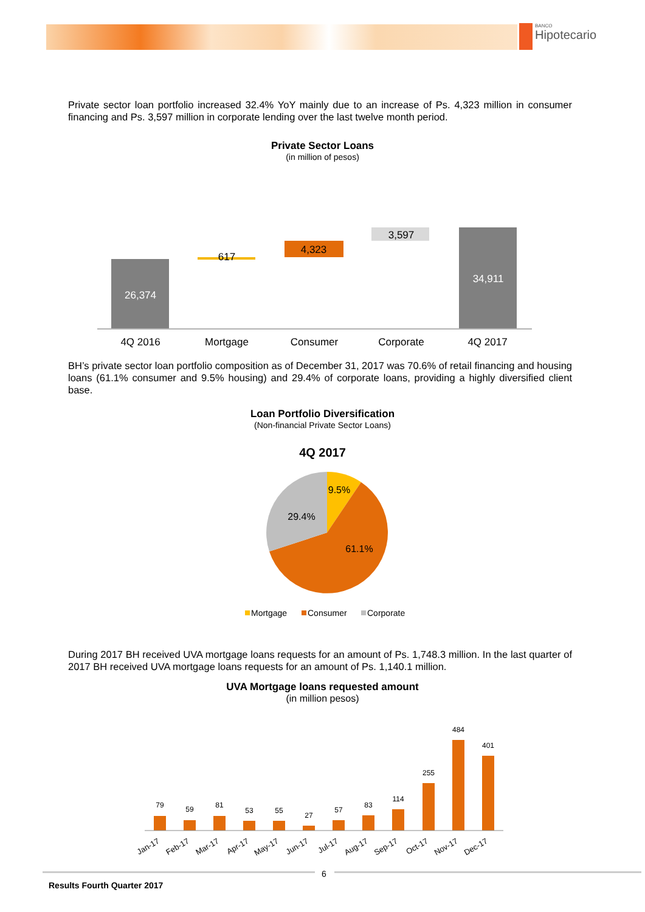BANCO
Hipotecario
Private sector loan portfolio increased 32.4% YoY mainly due to an increase of Ps. 4,323 million in consumer financing and Ps. 3,597 million in corporate lending over the last twelve month period.
Private Sector Loans
(in million of pesos)
26,374
617
4,323
3,597
34,911
4Q 2016
Mortgage
Consumer
Corporate
4Q 2017
BH’s private sector loan portfolio composition as of December 31, 2017 was 70.6% of retail financing and housing loans (61.1% consumer and 9.5% housing) and 29.4% of corporate loans, providing a highly diversified client base.
Loan Portfolio Diversification
(Non-financial Private Sector Loans)
4Q 2017
9.5%
29.4%
61.1%
Mortgage
Consumer
Corporate
During 2017 BH received UVA mortgage loans requests for an amount of Ps. 1,748.3 million. In the last quarter of 2017 BH received UVA mortgage loans requests for an amount of Ps. 1,140.1 million.
UVA Mortgage loans requested amount
(in million pesos)
79
59
81
53
55
27
57
83
114
255
484
401
Jan-17
Feb-17
Mar-17
Apr-17
May-17
Jun-17
Jul-17
Aug-17
Sep-17
Oct-17
Nov-17
Dec-17
6
Results Fourth Quarter 2017